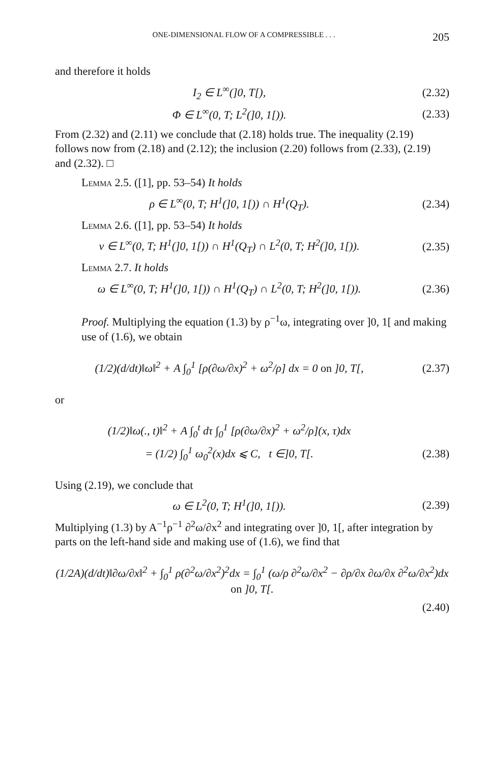ONE-DIMENSIONAL FLOW OF A COMPRESSIBLE . . . 205
and therefore it holds
I<sub>2</sub> ∈ L<sup>∞</sup>(]0, T[), (2.32)
Φ ∈ L<sup>∞</sup>(0, T; L<sup>2</sup>(]0, 1[)). (2.33)
From (2.32) and (2.11) we conclude that (2.18) holds true. The inequality (2.19) follows now from (2.18) and (2.12); the inclusion (2.20) follows from (2.33), (2.19) and (2.32). □
Lemma 2.5. ([1], pp. 53–54) It holds
ρ ∈ L<sup>∞</sup>(0, T; H<sup>1</sup>(]0, 1[)) ∩ H<sup>1</sup>(Q<sub>T</sub>). (2.34)
Lemma 2.6. ([1], pp. 53–54) It holds
v ∈ L<sup>∞</sup>(0, T; H<sup>1</sup>(]0, 1[)) ∩ H<sup>1</sup>(Q<sub>T</sub>) ∩ L<sup>2</sup>(0, T; H<sup>2</sup>(]0, 1[)). (2.35)
Lemma 2.7. It holds
ω ∈ L<sup>∞</sup>(0, T; H<sup>1</sup>(]0, 1[)) ∩ H<sup>1</sup>(Q<sub>T</sub>) ∩ L<sup>2</sup>(0, T; H<sup>2</sup>(]0, 1[)). (2.36)
Proof. Multiplying the equation (1.3) by ρ<sup>−1</sup>ω, integrating over ]0, 1[ and making use of (1.6), we obtain
(1/2)(d/dt)‖ω‖<sup>2</sup> + A ∫<sub>0</sub><sup>1</sup> [ρ(∂ω/∂x)<sup>2</sup> + ω<sup>2</sup>/ρ] dx = 0 on ]0, T[, (2.37)
or
(1/2)‖ω(., t)‖<sup>2</sup> + A ∫<sub>0</sub><sup>t</sup> dτ ∫<sub>0</sub><sup>1</sup> [ρ(∂ω/∂x)<sup>2</sup> + ω<sup>2</sup>/ρ](x, τ)dx
= (1/2) ∫<sub>0</sub><sup>1</sup> ω<sub>0</sub><sup>2</sup>(x)dx ⩽ C, t ∈]0, T[. (2.38)
Using (2.19), we conclude that
ω ∈ L<sup>2</sup>(0, T; H<sup>1</sup>(]0, 1[)). (2.39)
Multiplying (1.3) by A<sup>−1</sup>ρ<sup>−1</sup> ∂<sup>2</sup>ω/∂x<sup>2</sup> and integrating over ]0, 1[, after integration by parts on the left-hand side and making use of (1.6), we find that
(1/2A)(d/dt)‖∂ω/∂x‖<sup>2</sup> + ∫<sub>0</sub><sup>1</sup> ρ(∂<sup>2</sup>ω/∂x<sup>2</sup>)<sup>2</sup>dx = ∫<sub>0</sub><sup>1</sup> (ω/ρ ∂<sup>2</sup>ω/∂x<sup>2</sup> − ∂ρ/∂x ∂ω/∂x ∂<sup>2</sup>ω/∂x<sup>2</sup>)dx on ]0, T[.
(2.40)